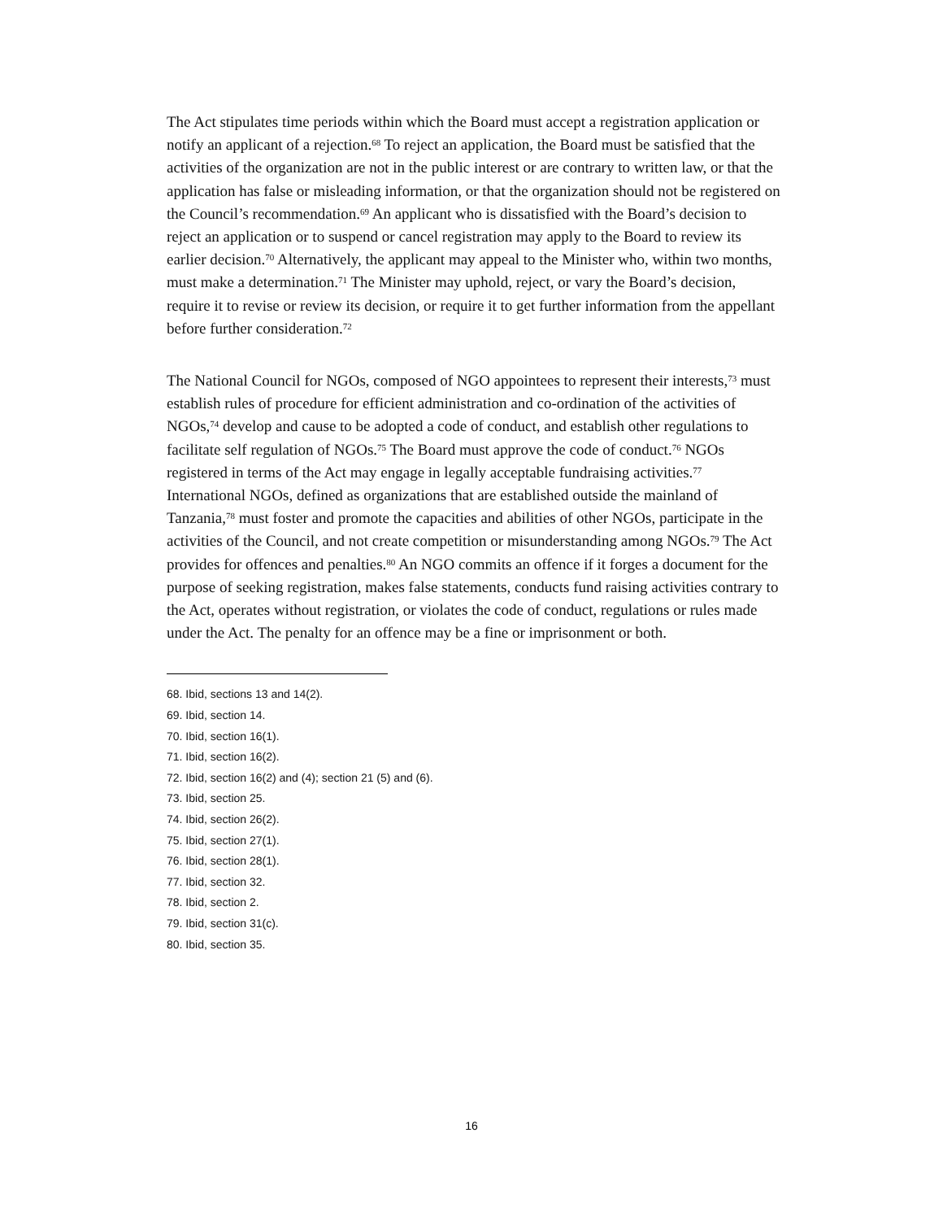The Act stipulates time periods within which the Board must accept a registration application or notify an applicant of a rejection.<sup>68</sup> To reject an application, the Board must be satisfied that the activities of the organization are not in the public interest or are contrary to written law, or that the application has false or misleading information, or that the organization should not be registered on the Council’s recommendation.<sup>69</sup> An applicant who is dissatisfied with the Board’s decision to reject an application or to suspend or cancel registration may apply to the Board to review its earlier decision.<sup>70</sup> Alternatively, the applicant may appeal to the Minister who, within two months, must make a determination.<sup>71</sup> The Minister may uphold, reject, or vary the Board’s decision, require it to revise or review its decision, or require it to get further information from the appellant before further consideration.<sup>72</sup>
The National Council for NGOs, composed of NGO appointees to represent their interests,<sup>73</sup> must establish rules of procedure for efficient administration and co-ordination of the activities of NGOs,<sup>74</sup> develop and cause to be adopted a code of conduct, and establish other regulations to facilitate self regulation of NGOs.<sup>75</sup> The Board must approve the code of conduct.<sup>76</sup> NGOs registered in terms of the Act may engage in legally acceptable fundraising activities.<sup>77</sup> International NGOs, defined as organizations that are established outside the mainland of Tanzania,<sup>78</sup> must foster and promote the capacities and abilities of other NGOs, participate in the activities of the Council, and not create competition or misunderstanding among NGOs.<sup>79</sup> The Act provides for offences and penalties.<sup>80</sup> An NGO commits an offence if it forges a document for the purpose of seeking registration, makes false statements, conducts fund raising activities contrary to the Act, operates without registration, or violates the code of conduct, regulations or rules made under the Act. The penalty for an offence may be a fine or imprisonment or both.
68. Ibid, sections 13 and 14(2).
69. Ibid, section 14.
70. Ibid, section 16(1).
71. Ibid, section 16(2).
72. Ibid, section 16(2) and (4); section 21 (5) and (6).
73. Ibid, section 25.
74. Ibid, section 26(2).
75. Ibid, section 27(1).
76. Ibid, section 28(1).
77. Ibid, section 32.
78. Ibid, section 2.
79. Ibid, section 31(c).
80. Ibid, section 35.
16